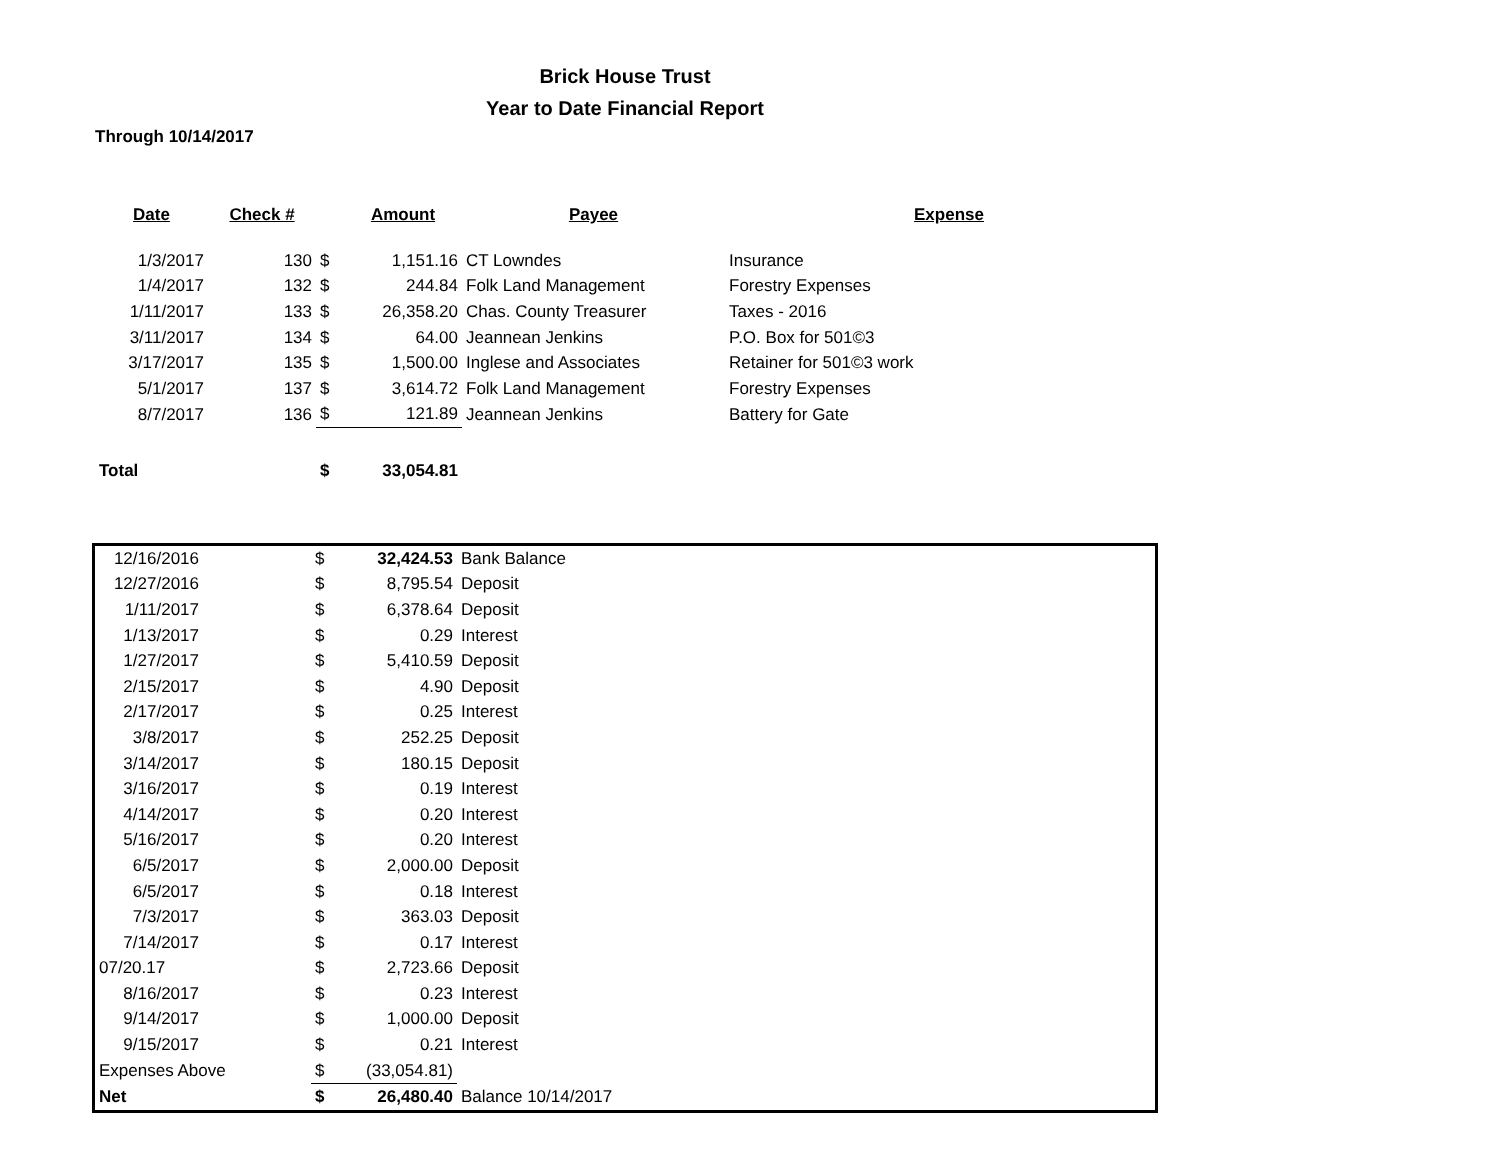Brick House Trust
Year to Date Financial Report
Through 10/14/2017
| Date | Check # | | Amount | Payee | Expense |
| --- | --- | --- | --- | --- | --- |
| 1/3/2017 | 130 | $ | 1,151.16 | CT Lowndes | Insurance |
| 1/4/2017 | 132 | $ | 244.84 | Folk Land Management | Forestry Expenses |
| 1/11/2017 | 133 | $ | 26,358.20 | Chas. County Treasurer | Taxes - 2016 |
| 3/11/2017 | 134 | $ | 64.00 | Jeannean Jenkins | P.O. Box for 501©3 |
| 3/17/2017 | 135 | $ | 1,500.00 | Inglese and Associates | Retainer for 501©3 work |
| 5/1/2017 | 137 | $ | 3,614.72 | Folk Land Management | Forestry Expenses |
| 8/7/2017 | 136 | $ | 121.89 | Jeannean Jenkins | Battery for Gate |
| Total | | $ | 33,054.81 | | |
| 12/16/2016 | | $ | 32,424.53 | Bank Balance |
| 12/27/2016 | | $ | 8,795.54 | Deposit |
| 1/11/2017 | | $ | 6,378.64 | Deposit |
| 1/13/2017 | | $ | 0.29 | Interest |
| 1/27/2017 | | $ | 5,410.59 | Deposit |
| 2/15/2017 | | $ | 4.90 | Deposit |
| 2/17/2017 | | $ | 0.25 | Interest |
| 3/8/2017 | | $ | 252.25 | Deposit |
| 3/14/2017 | | $ | 180.15 | Deposit |
| 3/16/2017 | | $ | 0.19 | Interest |
| 4/14/2017 | | $ | 0.20 | Interest |
| 5/16/2017 | | $ | 0.20 | Interest |
| 6/5/2017 | | $ | 2,000.00 | Deposit |
| 6/5/2017 | | $ | 0.18 | Interest |
| 7/3/2017 | | $ | 363.03 | Deposit |
| 7/14/2017 | | $ | 0.17 | Interest |
| 07/20.17 | | $ | 2,723.66 | Deposit |
| 8/16/2017 | | $ | 0.23 | Interest |
| 9/14/2017 | | $ | 1,000.00 | Deposit |
| 9/15/2017 | | $ | 0.21 | Interest |
| Expenses Above | | $ | (33,054.81) | |
| Net | | $ | 26,480.40 | Balance 10/14/2017 |